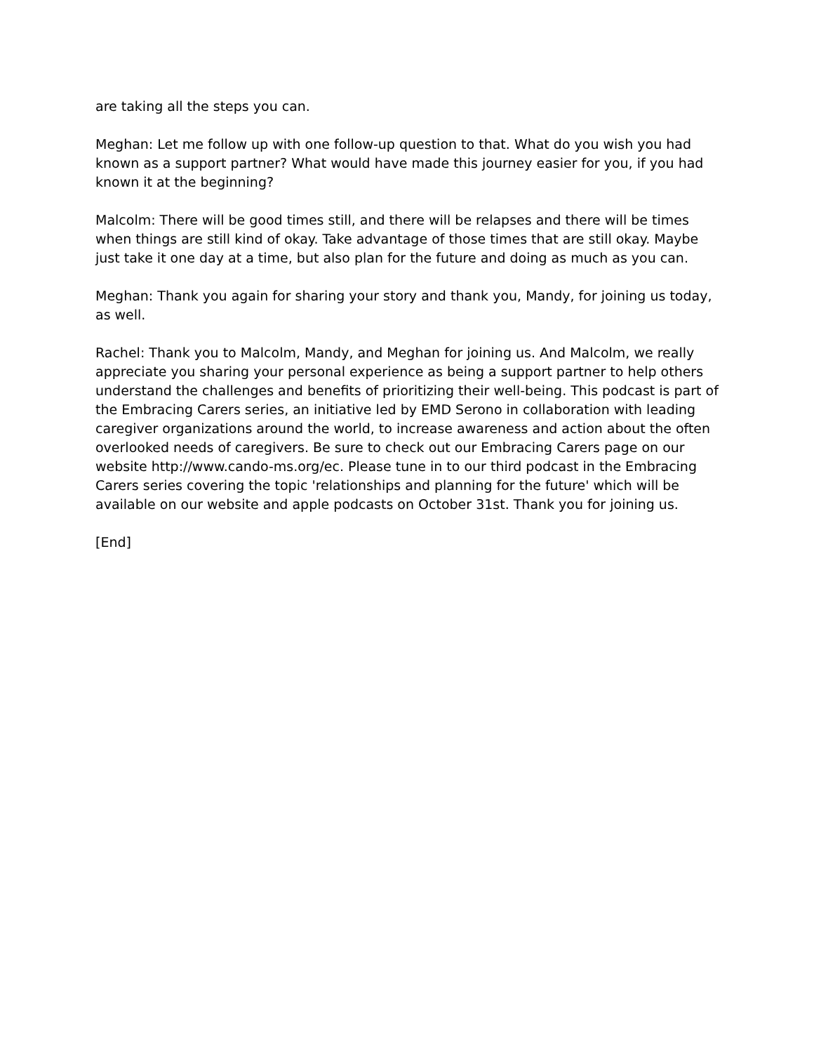are taking all the steps you can.
Meghan: Let me follow up with one follow-up question to that. What do you wish you had known as a support partner? What would have made this journey easier for you, if you had known it at the beginning?
Malcolm: There will be good times still, and there will be relapses and there will be times when things are still kind of okay. Take advantage of those times that are still okay. Maybe just take it one day at a time, but also plan for the future and doing as much as you can.
Meghan: Thank you again for sharing your story and thank you, Mandy, for joining us today, as well.
Rachel: Thank you to Malcolm, Mandy, and Meghan for joining us. And Malcolm, we really appreciate you sharing your personal experience as being a support partner to help others understand the challenges and benefits of prioritizing their well-being. This podcast is part of the Embracing Carers series, an initiative led by EMD Serono in collaboration with leading caregiver organizations around the world, to increase awareness and action about the often overlooked needs of caregivers. Be sure to check out our Embracing Carers page on our website http://www.cando-ms.org/ec. Please tune in to our third podcast in the Embracing Carers series covering the topic 'relationships and planning for the future' which will be available on our website and apple podcasts on October 31st. Thank you for joining us.
[End]